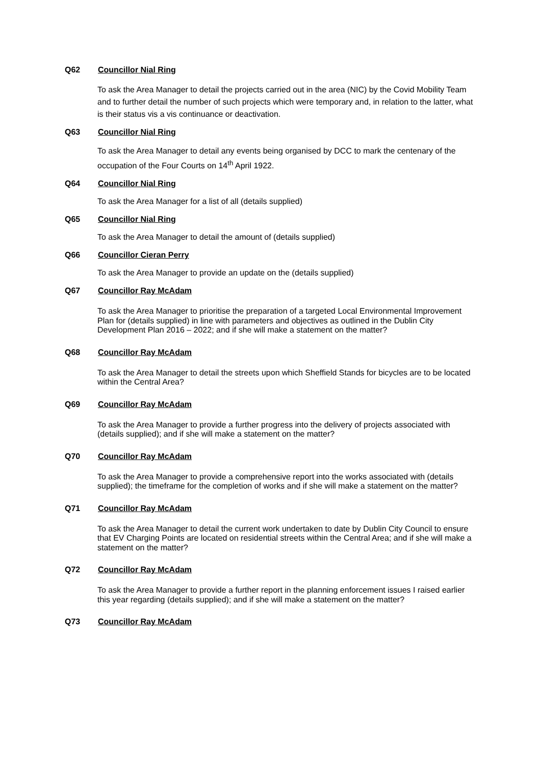Q62 Councillor Nial Ring
To ask the Area Manager to detail the projects carried out in the area (NIC) by the Covid Mobility Team and to further detail the number of such projects which were temporary and, in relation to the latter, what is their status vis a vis continuance or deactivation.
Q63 Councillor Nial Ring
To ask the Area Manager to detail any events being organised by DCC to mark the centenary of the occupation of the Four Courts on 14<sup>th</sup> April 1922.
Q64 Councillor Nial Ring
To ask the Area Manager for a list of all (details supplied)
Q65 Councillor Nial Ring
To ask the Area Manager to detail the amount of (details supplied)
Q66 Councillor Cieran Perry
To ask the Area Manager to provide an update on the (details supplied)
Q67 Councillor Ray McAdam
To ask the Area Manager to prioritise the preparation of a targeted Local Environmental Improvement Plan for (details supplied) in line with parameters and objectives as outlined in the Dublin City Development Plan 2016 – 2022; and if she will make a statement on the matter?
Q68 Councillor Ray McAdam
To ask the Area Manager to detail the streets upon which Sheffield Stands for bicycles are to be located within the Central Area?
Q69 Councillor Ray McAdam
To ask the Area Manager to provide a further progress into the delivery of projects associated with (details supplied); and if she will make a statement on the matter?
Q70 Councillor Ray McAdam
To ask the Area Manager to provide a comprehensive report into the works associated with (details supplied); the timeframe for the completion of works and if she will make a statement on the matter?
Q71 Councillor Ray McAdam
To ask the Area Manager to detail the current work undertaken to date by Dublin City Council to ensure that EV Charging Points are located on residential streets within the Central Area; and if she will make a statement on the matter?
Q72 Councillor Ray McAdam
To ask the Area Manager to provide a further report in the planning enforcement issues I raised earlier this year regarding (details supplied); and if she will make a statement on the matter?
Q73 Councillor Ray McAdam